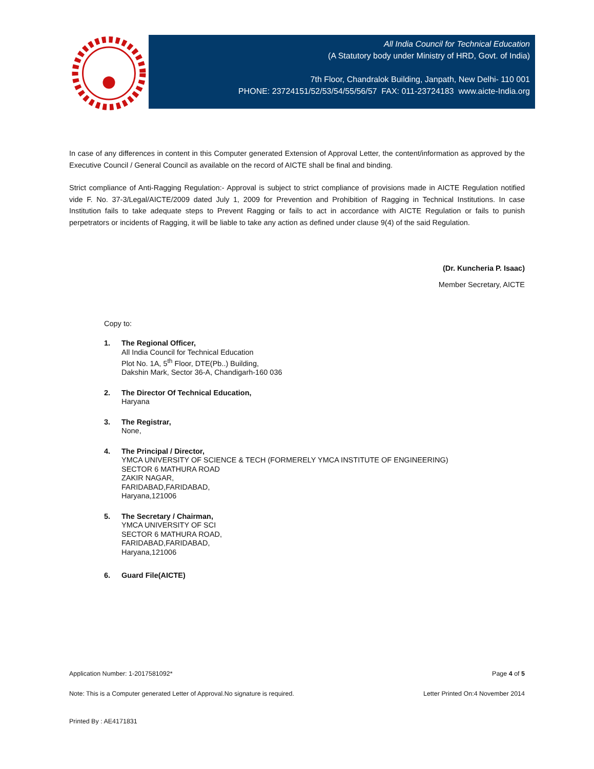All India Council for Technical Education
(A Statutory body under Ministry of HRD, Govt. of India)
7th Floor, Chandralok Building, Janpath, New Delhi- 110 001
PHONE: 23724151/52/53/54/55/56/57 FAX: 011-23724183 www.aicte-India.org
In case of any differences in content in this Computer generated Extension of Approval Letter, the content/information as approved by the Executive Council / General Council as available on the record of AICTE shall be final and binding.
Strict compliance of Anti-Ragging Regulation:- Approval is subject to strict compliance of provisions made in AICTE Regulation notified vide F. No. 37-3/Legal/AICTE/2009 dated July 1, 2009 for Prevention and Prohibition of Ragging in Technical Institutions. In case Institution fails to take adequate steps to Prevent Ragging or fails to act in accordance with AICTE Regulation or fails to punish perpetrators or incidents of Ragging, it will be liable to take any action as defined under clause 9(4) of the said Regulation.
(Dr. Kuncheria P. Isaac)
Member Secretary, AICTE
Copy to:
1. The Regional Officer,
All India Council for Technical Education
Plot No. 1A, 5<sup>th</sup> Floor, DTE(Pb..) Building,
Dakshin Mark, Sector 36-A, Chandigarh-160 036
2. The Director Of Technical Education,
Haryana
3. The Registrar,
None,
4. The Principal / Director,
YMCA UNIVERSITY OF SCIENCE & TECH (FORMERELY YMCA INSTITUTE OF ENGINEERING)
SECTOR 6 MATHURA ROAD
ZAKIR NAGAR,
FARIDABAD,FARIDABAD,
Haryana,121006
5. The Secretary / Chairman,
YMCA UNIVERSITY OF SCI
SECTOR 6 MATHURA ROAD,
FARIDABAD,FARIDABAD,
Haryana,121006
6. Guard File(AICTE)
Application Number: 1-2017581092* Page 4 of 5
Note: This is a Computer generated Letter of Approval.No signature is required. Letter Printed On:4 November 2014
Printed By : AE4171831